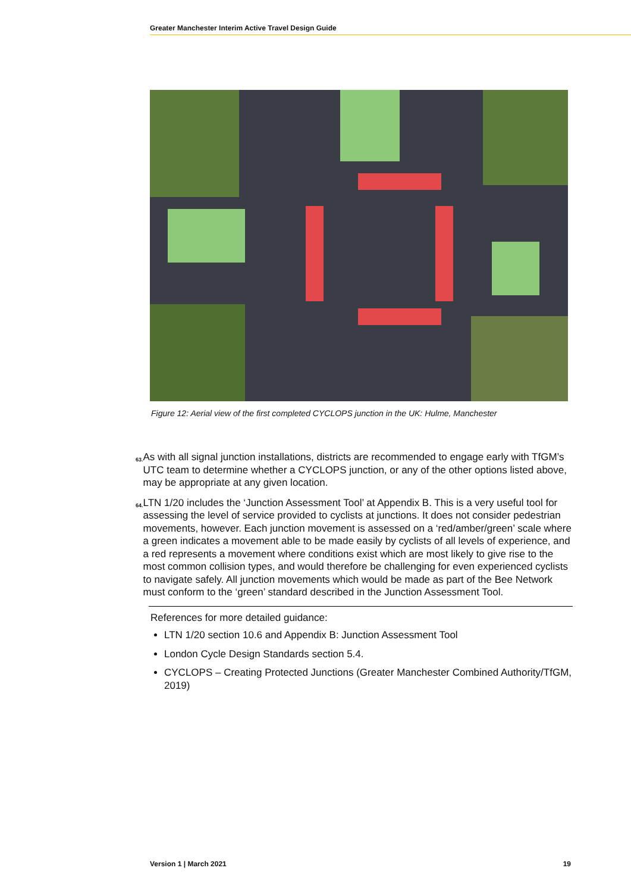Greater Manchester Interim Active Travel Design Guide
Figure 12: Aerial view of the first completed CYCLOPS junction in the UK: Hulme, Manchester
63. As with all signal junction installations, districts are recommended to engage early with TfGM’s UTC team to determine whether a CYCLOPS junction, or any of the other options listed above, may be appropriate at any given location.
64. LTN 1/20 includes the ‘Junction Assessment Tool’ at Appendix B. This is a very useful tool for assessing the level of service provided to cyclists at junctions. It does not consider pedestrian movements, however. Each junction movement is assessed on a ‘red/amber/green’ scale where a green indicates a movement able to be made easily by cyclists of all levels of experience, and a red represents a movement where conditions exist which are most likely to give rise to the most common collision types, and would therefore be challenging for even experienced cyclists to navigate safely. All junction movements which would be made as part of the Bee Network must conform to the ‘green’ standard described in the Junction Assessment Tool.
References for more detailed guidance:
LTN 1/20 section 10.6 and Appendix B: Junction Assessment Tool
London Cycle Design Standards section 5.4.
CYCLOPS – Creating Protected Junctions (Greater Manchester Combined Authority/TfGM, 2019)
Version 1 | March 2021 19